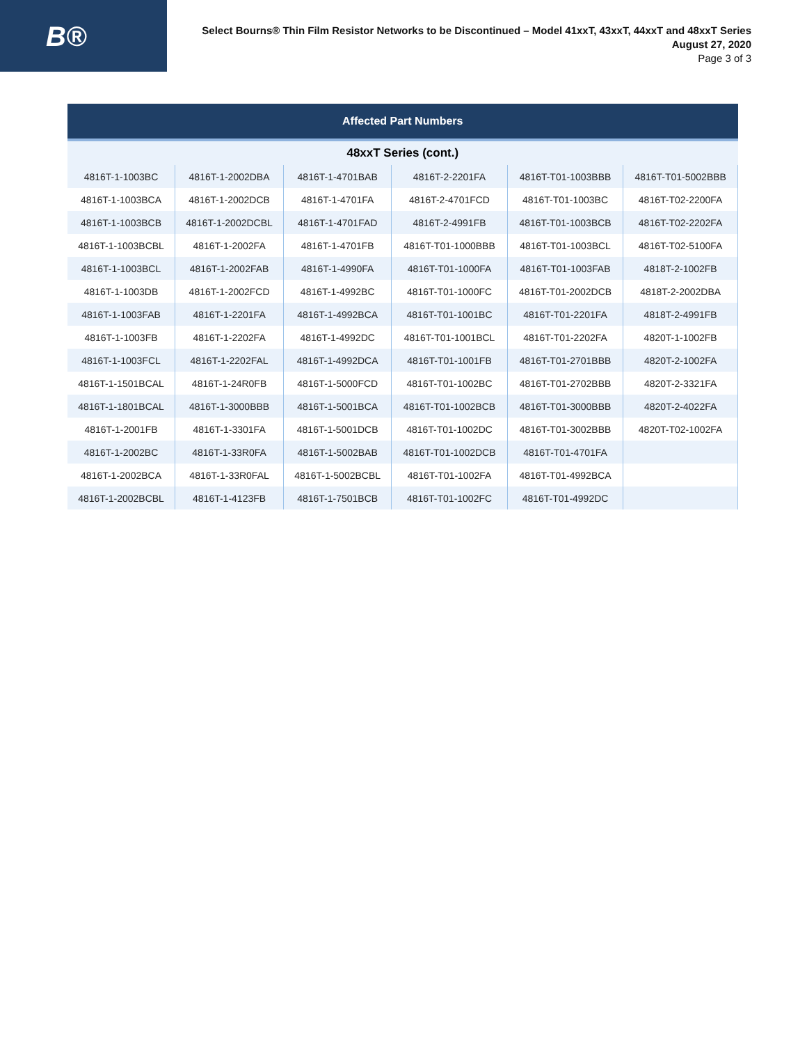B®
Select Bourns® Thin Film Resistor Networks to be Discontinued – Model 41xxT, 43xxT, 44xxT and 48xxT Series
August 27, 2020
Page 3 of 3
| Affected Part Numbers | | | | | |
| --- | --- | --- | --- | --- | --- |
| 48xxT Series (cont.) | | | | | |
| 4816T-1-1003BC | 4816T-1-2002DBA | 4816T-1-4701BAB | 4816T-2-2201FA | 4816T-T01-1003BBB | 4816T-T01-5002BBB |
| 4816T-1-1003BCA | 4816T-1-2002DCB | 4816T-1-4701FA | 4816T-2-4701FCD | 4816T-T01-1003BC | 4816T-T02-2200FA |
| 4816T-1-1003BCB | 4816T-1-2002DCBL | 4816T-1-4701FAD | 4816T-2-4991FB | 4816T-T01-1003BCB | 4816T-T02-2202FA |
| 4816T-1-1003BCBL | 4816T-1-2002FA | 4816T-1-4701FB | 4816T-T01-1000BBB | 4816T-T01-1003BCL | 4816T-T02-5100FA |
| 4816T-1-1003BCL | 4816T-1-2002FAB | 4816T-1-4990FA | 4816T-T01-1000FA | 4816T-T01-1003FAB | 4818T-2-1002FB |
| 4816T-1-1003DB | 4816T-1-2002FCD | 4816T-1-4992BC | 4816T-T01-1000FC | 4816T-T01-2002DCB | 4818T-2-2002DBA |
| 4816T-1-1003FAB | 4816T-1-2201FA | 4816T-1-4992BCA | 4816T-T01-1001BC | 4816T-T01-2201FA | 4818T-2-4991FB |
| 4816T-1-1003FB | 4816T-1-2202FA | 4816T-1-4992DC | 4816T-T01-1001BCL | 4816T-T01-2202FA | 4820T-1-1002FB |
| 4816T-1-1003FCL | 4816T-1-2202FAL | 4816T-1-4992DCA | 4816T-T01-1001FB | 4816T-T01-2701BBB | 4820T-2-1002FA |
| 4816T-1-1501BCAL | 4816T-1-24R0FB | 4816T-1-5000FCD | 4816T-T01-1002BC | 4816T-T01-2702BBB | 4820T-2-3321FA |
| 4816T-1-1801BCAL | 4816T-1-3000BBB | 4816T-1-5001BCA | 4816T-T01-1002BCB | 4816T-T01-3000BBB | 4820T-2-4022FA |
| 4816T-1-2001FB | 4816T-1-3301FA | 4816T-1-5001DCB | 4816T-T01-1002DC | 4816T-T01-3002BBB | 4820T-T02-1002FA |
| 4816T-1-2002BC | 4816T-1-33R0FA | 4816T-1-5002BAB | 4816T-T01-1002DCB | 4816T-T01-4701FA | |
| 4816T-1-2002BCA | 4816T-1-33R0FAL | 4816T-1-5002BCBL | 4816T-T01-1002FA | 4816T-T01-4992BCA | |
| 4816T-1-2002BCBL | 4816T-1-4123FB | 4816T-1-7501BCB | 4816T-T01-1002FC | 4816T-T01-4992DC | |